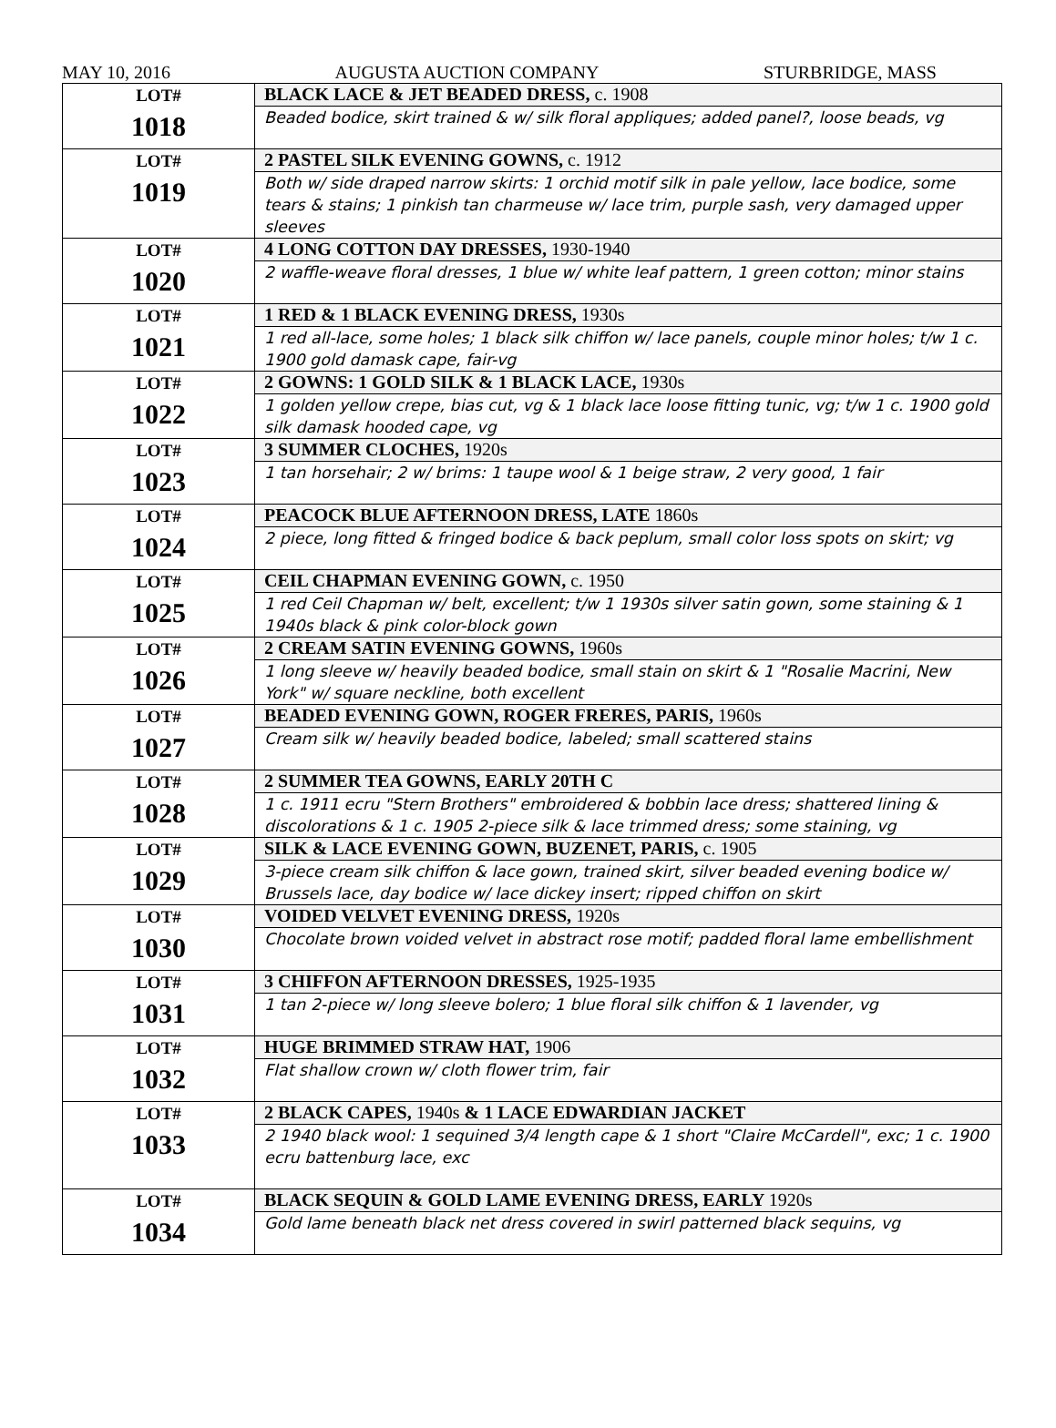MAY 10, 2016 AUGUSTA AUCTION COMPANY STURBRIDGE, MASS
| LOT# 1018 | BLACK LACE & JET BEADED DRESS, c. 1908 |
| | Beaded bodice, skirt trained & w/ silk floral appliques; added panel?, loose beads, vg |
| LOT# 1019 | 2 PASTEL SILK EVENING GOWNS, c. 1912 |
| | Both w/ side draped narrow skirts: 1 orchid motif silk in pale yellow, lace bodice, some tears & stains; 1 pinkish tan charmeuse w/ lace trim, purple sash, very damaged upper sleeves |
| LOT# 1020 | 4 LONG COTTON DAY DRESSES, 1930-1940 |
| | 2 waffle-weave floral dresses, 1 blue w/ white leaf pattern, 1 green cotton; minor stains |
| LOT# 1021 | 1 RED & 1 BLACK EVENING DRESS, 1930s |
| | 1 red all-lace, some holes; 1 black silk chiffon w/ lace panels, couple minor holes; t/w 1 c. 1900 gold damask cape, fair-vg |
| LOT# 1022 | 2 GOWNS: 1 GOLD SILK & 1 BLACK LACE, 1930s |
| | 1 golden yellow crepe, bias cut, vg & 1 black lace loose fitting tunic, vg; t/w 1 c. 1900 gold silk damask hooded cape, vg |
| LOT# 1023 | 3 SUMMER CLOCHES, 1920s |
| | 1 tan horsehair; 2 w/ brims: 1 taupe wool & 1 beige straw, 2 very good, 1 fair |
| LOT# 1024 | PEACOCK BLUE AFTERNOON DRESS, LATE 1860s |
| | 2 piece, long fitted & fringed bodice & back peplum, small color loss spots on skirt; vg |
| LOT# 1025 | CEIL CHAPMAN EVENING GOWN, c. 1950 |
| | 1 red Ceil Chapman w/ belt, excellent; t/w 1 1930s silver satin gown, some staining & 1 1940s black & pink color-block gown |
| LOT# 1026 | 2 CREAM SATIN EVENING GOWNS, 1960s |
| | 1 long sleeve w/ heavily beaded bodice, small stain on skirt & 1 "Rosalie Macrini, New York" w/ square neckline, both excellent |
| LOT# 1027 | BEADED EVENING GOWN, ROGER FRERES, PARIS, 1960s |
| | Cream silk w/ heavily beaded bodice, labeled; small scattered stains |
| LOT# 1028 | 2 SUMMER TEA GOWNS, EARLY 20TH C |
| | 1 c. 1911 ecru "Stern Brothers" embroidered & bobbin lace dress; shattered lining & discolorations & 1 c. 1905 2-piece silk & lace trimmed dress; some staining, vg |
| LOT# 1029 | SILK & LACE EVENING GOWN, BUZENET, PARIS, c. 1905 |
| | 3-piece cream silk chiffon & lace gown, trained skirt, silver beaded evening bodice w/ Brussels lace, day bodice w/ lace dickey insert; ripped chiffon on skirt |
| LOT# 1030 | VOIDED VELVET EVENING DRESS, 1920s |
| | Chocolate brown voided velvet in abstract rose motif; padded floral lame embellishment |
| LOT# 1031 | 3 CHIFFON AFTERNOON DRESSES, 1925-1935 |
| | 1 tan 2-piece w/ long sleeve bolero; 1 blue floral silk chiffon & 1 lavender, vg |
| LOT# 1032 | HUGE BRIMMED STRAW HAT, 1906 |
| | Flat shallow crown w/ cloth flower trim, fair |
| LOT# 1033 | 2 BLACK CAPES, 1940s & 1 LACE EDWARDIAN JACKET |
| | 2 1940 black wool: 1 sequined 3/4 length cape & 1 short "Claire McCardell", exc; 1 c. 1900 ecru battenburg lace, exc |
| LOT# 1034 | BLACK SEQUIN & GOLD LAME EVENING DRESS, EARLY 1920s |
| | Gold lame beneath black net dress covered in swirl patterned black sequins, vg |